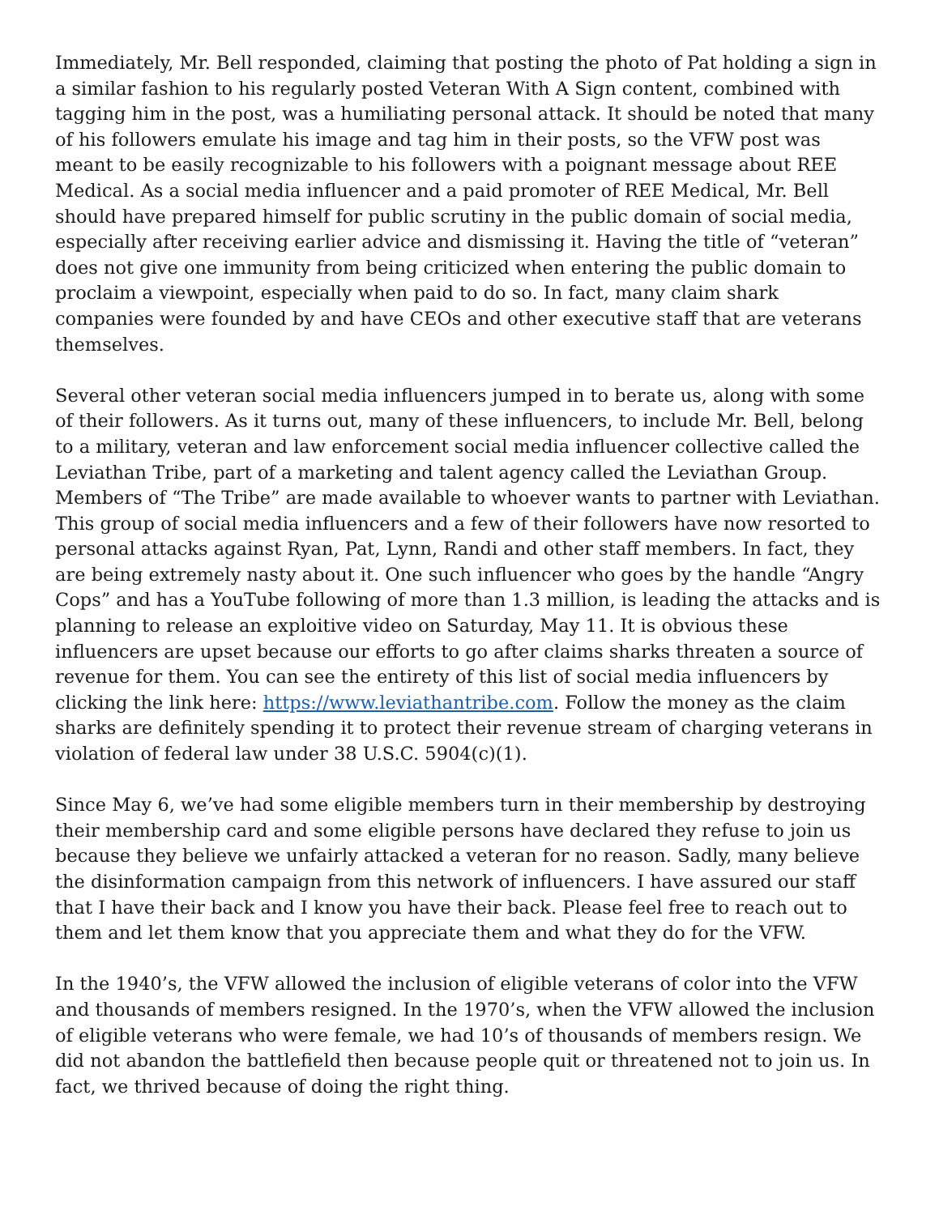Immediately, Mr. Bell responded, claiming that posting the photo of Pat holding a sign in a similar fashion to his regularly posted Veteran With A Sign content, combined with tagging him in the post, was a humiliating personal attack. It should be noted that many of his followers emulate his image and tag him in their posts, so the VFW post was meant to be easily recognizable to his followers with a poignant message about REE Medical. As a social media influencer and a paid promoter of REE Medical, Mr. Bell should have prepared himself for public scrutiny in the public domain of social media, especially after receiving earlier advice and dismissing it. Having the title of “veteran” does not give one immunity from being criticized when entering the public domain to proclaim a viewpoint, especially when paid to do so. In fact, many claim shark companies were founded by and have CEOs and other executive staff that are veterans themselves.
Several other veteran social media influencers jumped in to berate us, along with some of their followers. As it turns out, many of these influencers, to include Mr. Bell, belong to a military, veteran and law enforcement social media influencer collective called the Leviathan Tribe, part of a marketing and talent agency called the Leviathan Group. Members of “The Tribe” are made available to whoever wants to partner with Leviathan. This group of social media influencers and a few of their followers have now resorted to personal attacks against Ryan, Pat, Lynn, Randi and other staff members. In fact, they are being extremely nasty about it. One such influencer who goes by the handle “Angry Cops” and has a YouTube following of more than 1.3 million, is leading the attacks and is planning to release an exploitive video on Saturday, May 11. It is obvious these influencers are upset because our efforts to go after claims sharks threaten a source of revenue for them. You can see the entirety of this list of social media influencers by clicking the link here: https://www.leviathantribe.com. Follow the money as the claim sharks are definitely spending it to protect their revenue stream of charging veterans in violation of federal law under 38 U.S.C. 5904(c)(1).
Since May 6, we’ve had some eligible members turn in their membership by destroying their membership card and some eligible persons have declared they refuse to join us because they believe we unfairly attacked a veteran for no reason. Sadly, many believe the disinformation campaign from this network of influencers. I have assured our staff that I have their back and I know you have their back. Please feel free to reach out to them and let them know that you appreciate them and what they do for the VFW.
In the 1940’s, the VFW allowed the inclusion of eligible veterans of color into the VFW and thousands of members resigned. In the 1970’s, when the VFW allowed the inclusion of eligible veterans who were female, we had 10’s of thousands of members resign. We did not abandon the battlefield then because people quit or threatened not to join us. In fact, we thrived because of doing the right thing.